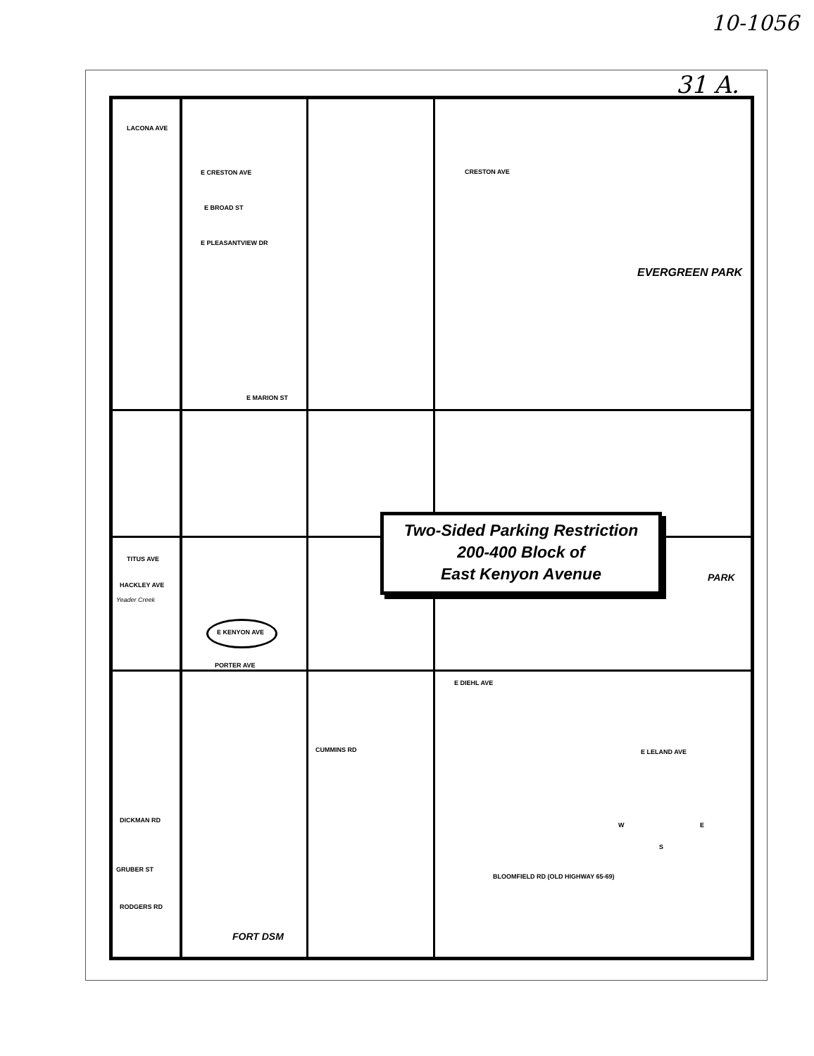10-1056
31 A.
LACONA AVE
E CRESTON AVE CRESTON AVE
E BROAD ST
E PLEASANTVIEW DR
EVERGREEN PARK
E MARION ST
TITUS AVE
HACKLEY AVE
Yeader Creek
PARK
E KENYON AVE
PORTER AVE
E DIEHL AVE
CUMMINS RD E LELAND AVE
DICKMAN RD
GRUBER ST
RODGERS RD
FORT DSM
W E
S
BLOOMFIELD RD (OLD HIGHWAY 65-69)
Two-Sided Parking Restriction
200-400 Block of
East Kenyon Avenue